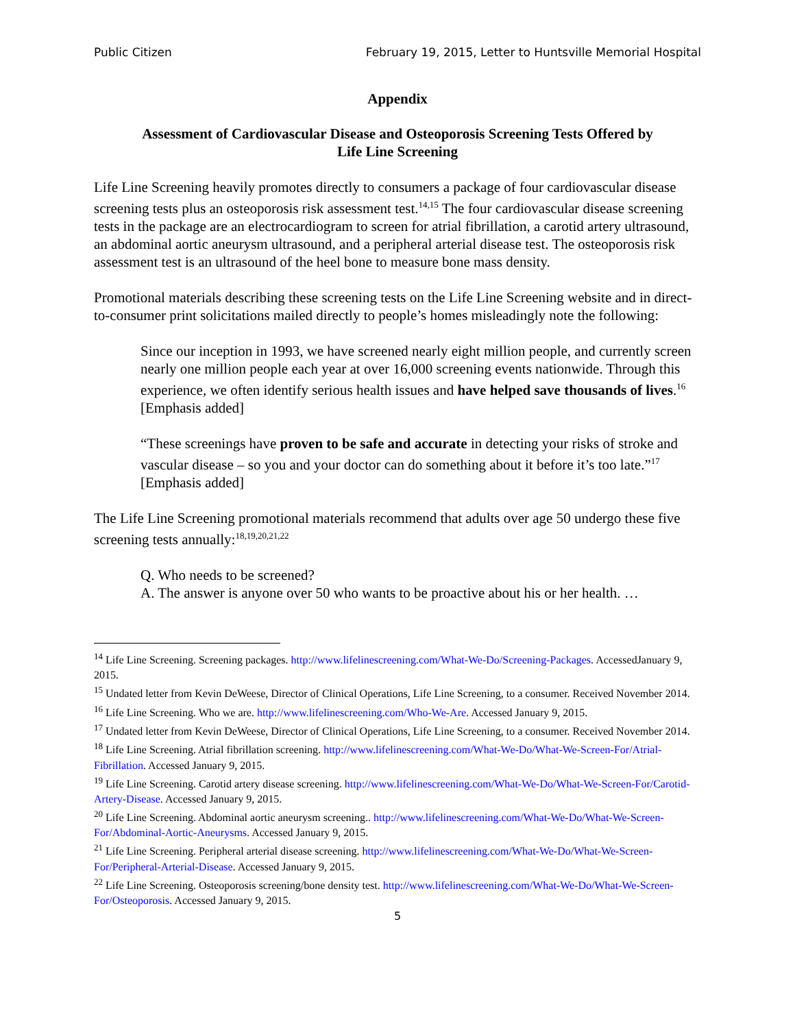Public Citizen February 19, 2015, Letter to Huntsville Memorial Hospital
Appendix
Assessment of Cardiovascular Disease and Osteoporosis Screening Tests Offered by Life Line Screening
Life Line Screening heavily promotes directly to consumers a package of four cardiovascular disease screening tests plus an osteoporosis risk assessment test.<sup>14,15</sup> The four cardiovascular disease screening tests in the package are an electrocardiogram to screen for atrial fibrillation, a carotid artery ultrasound, an abdominal aortic aneurysm ultrasound, and a peripheral arterial disease test. The osteoporosis risk assessment test is an ultrasound of the heel bone to measure bone mass density.
Promotional materials describing these screening tests on the Life Line Screening website and in direct-to-consumer print solicitations mailed directly to people’s homes misleadingly note the following:
Since our inception in 1993, we have screened nearly eight million people, and currently screen nearly one million people each year at over 16,000 screening events nationwide. Through this experience, we often identify serious health issues and have helped save thousands of lives.<sup>16</sup> [Emphasis added]
“These screenings have proven to be safe and accurate in detecting your risks of stroke and vascular disease – so you and your doctor can do something about it before it’s too late.”<sup>17</sup> [Emphasis added]
The Life Line Screening promotional materials recommend that adults over age 50 undergo these five screening tests annually:<sup>18,19,20,21,22</sup>
Q. Who needs to be screened?
A. The answer is anyone over 50 who wants to be proactive about his or her health. …
<sup>14</sup> Life Line Screening. Screening packages. http://www.lifelinescreening.com/What-We-Do/Screening-Packages. AccessedJanuary 9, 2015.
<sup>15</sup> Undated letter from Kevin DeWeese, Director of Clinical Operations, Life Line Screening, to a consumer. Received November 2014.
<sup>16</sup> Life Line Screening. Who we are. http://www.lifelinescreening.com/Who-We-Are. Accessed January 9, 2015.
<sup>17</sup> Undated letter from Kevin DeWeese, Director of Clinical Operations, Life Line Screening, to a consumer. Received November 2014.
<sup>18</sup> Life Line Screening. Atrial fibrillation screening. http://www.lifelinescreening.com/What-We-Do/What-We-Screen-For/Atrial-Fibrillation. Accessed January 9, 2015.
<sup>19</sup> Life Line Screening. Carotid artery disease screening. http://www.lifelinescreening.com/What-We-Do/What-We-Screen-For/Carotid-Artery-Disease. Accessed January 9, 2015.
<sup>20</sup> Life Line Screening. Abdominal aortic aneurysm screening.. http://www.lifelinescreening.com/What-We-Do/What-We-Screen-For/Abdominal-Aortic-Aneurysms. Accessed January 9, 2015.
<sup>21</sup> Life Line Screening. Peripheral arterial disease screening. http://www.lifelinescreening.com/What-We-Do/What-We-Screen-For/Peripheral-Arterial-Disease. Accessed January 9, 2015.
<sup>22</sup> Life Line Screening. Osteoporosis screening/bone density test. http://www.lifelinescreening.com/What-We-Do/What-We-Screen-For/Osteoporosis. Accessed January 9, 2015.
5